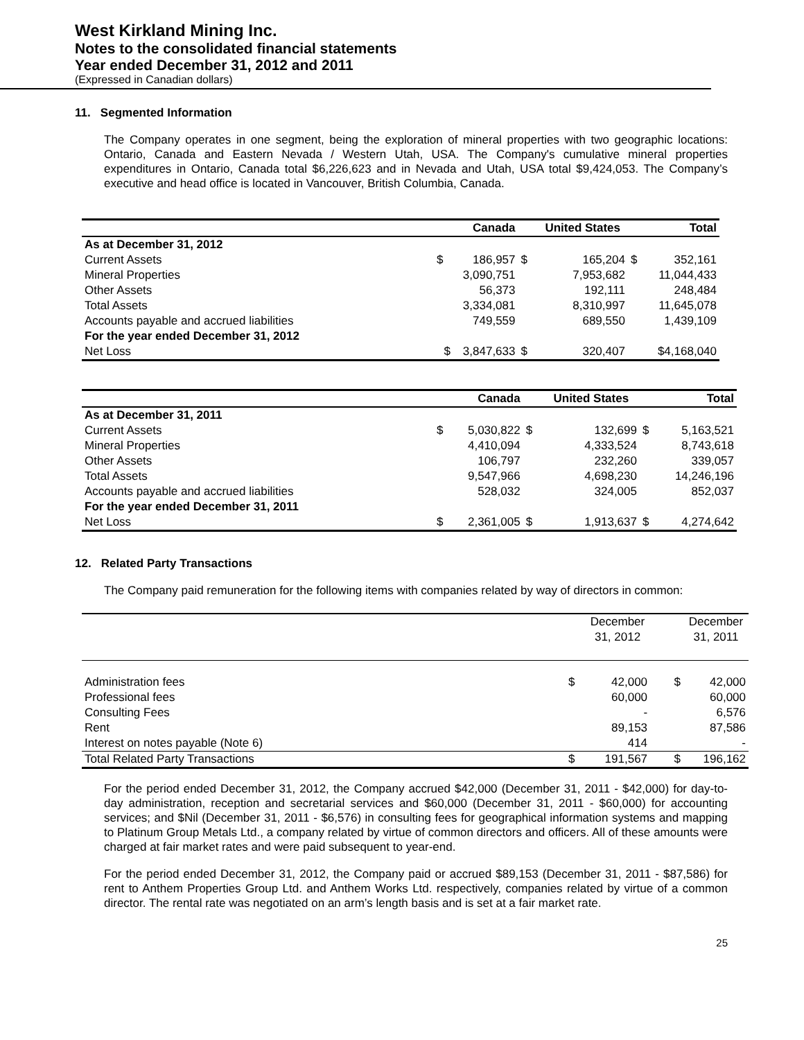West Kirkland Mining Inc.
Notes to the consolidated financial statements
Year ended December 31, 2012 and 2011
(Expressed in Canadian dollars)
11. Segmented Information
The Company operates in one segment, being the exploration of mineral properties with two geographic locations: Ontario, Canada and Eastern Nevada / Western Utah, USA. The Company's cumulative mineral properties expenditures in Ontario, Canada total $6,226,623 and in Nevada and Utah, USA total $9,424,053. The Company’s executive and head office is located in Vancouver, British Columbia, Canada.
| | | Canada | | United States | | Total |
| --- | --- | --- | --- | --- | --- | --- |
| As at December 31, 2012 | | | | | | |
| Current Assets | $ | 186,957 | $ | 165,204 | $ | 352,161 |
| Mineral Properties | | 3,090,751 | | 7,953,682 | | 11,044,433 |
| Other Assets | | 56,373 | | 192,111 | | 248,484 |
| Total Assets | | 3,334,081 | | 8,310,997 | | 11,645,078 |
| Accounts payable and accrued liabilities | | 749,559 | | 689,550 | | 1,439,109 |
| For the year ended December 31, 2012 | | | | | | |
| Net Loss | $ | 3,847,633 | $ | 320,407 | | $4,168,040 |
| | | Canada | | United States | | Total |
| --- | --- | --- | --- | --- | --- | --- |
| As at December 31, 2011 | | | | | | |
| Current Assets | $ | 5,030,822 | $ | 132,699 | $ | 5,163,521 |
| Mineral Properties | | 4,410,094 | | 4,333,524 | | 8,743,618 |
| Other Assets | | 106,797 | | 232,260 | | 339,057 |
| Total Assets | | 9,547,966 | | 4,698,230 | | 14,246,196 |
| Accounts payable and accrued liabilities | | 528,032 | | 324,005 | | 852,037 |
| For the year ended December 31, 2011 | | | | | | |
| Net Loss | $ | 2,361,005 | $ | 1,913,637 | $ | 4,274,642 |
12. Related Party Transactions
The Company paid remuneration for the following items with companies related by way of directors in common:
| | | December 31, 2012 | | December 31, 2011 |
| --- | --- | --- | --- | --- |
| Administration fees | $ | 42,000 | $ | 42,000 |
| Professional fees | | 60,000 | | 60,000 |
| Consulting Fees | | - | | 6,576 |
| Rent | | 89,153 | | 87,586 |
| Interest on notes payable (Note 6) | | 414 | | - |
| Total Related Party Transactions | $ | 191,567 | $ | 196,162 |
For the period ended December 31, 2012, the Company accrued $42,000 (December 31, 2011 - $42,000) for day-to-day administration, reception and secretarial services and $60,000 (December 31, 2011 - $60,000) for accounting services; and $Nil (December 31, 2011 - $6,576) in consulting fees for geographical information systems and mapping to Platinum Group Metals Ltd., a company related by virtue of common directors and officers. All of these amounts were charged at fair market rates and were paid subsequent to year-end.
For the period ended December 31, 2012, the Company paid or accrued $89,153 (December 31, 2011 - $87,586) for rent to Anthem Properties Group Ltd. and Anthem Works Ltd. respectively, companies related by virtue of a common director. The rental rate was negotiated on an arm’s length basis and is set at a fair market rate.
25